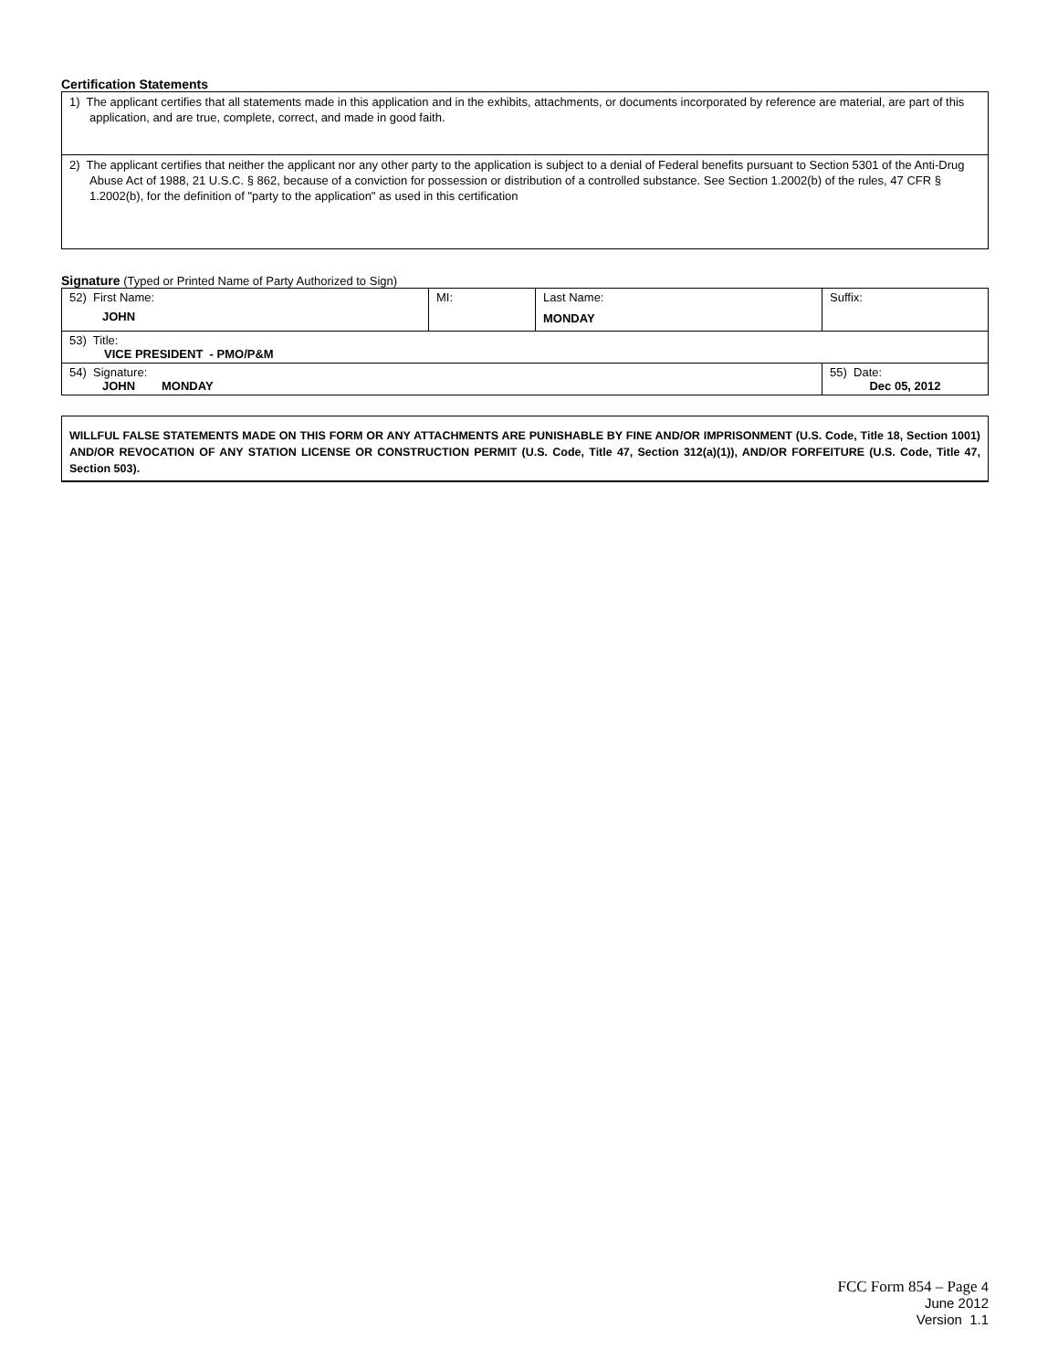Certification Statements
| 1) The applicant certifies that all statements made in this application and in the exhibits, attachments, or documents incorporated by reference are material, are part of this application, and are true, complete, correct, and made in good faith. |
| 2) The applicant certifies that neither the applicant nor any other party to the application is subject to a denial of Federal benefits pursuant to Section 5301 of the Anti-Drug Abuse Act of 1988, 21 U.S.C. § 862, because of a conviction for possession or distribution of a controlled substance. See Section 1.2002(b) of the rules, 47 CFR § 1.2002(b), for the definition of "party to the application" as used in this certification |
Signature (Typed or Printed Name of Party Authorized to Sign)
| 52) First Name: JOHN | MI: | Last Name: MONDAY | Suffix: |
| 53) Title: VICE PRESIDENT - PMO/P&M | | | |
| 54) Signature: JOHN MONDAY | | | 55) Date: Dec 05, 2012 |
WILLFUL FALSE STATEMENTS MADE ON THIS FORM OR ANY ATTACHMENTS ARE PUNISHABLE BY FINE AND/OR IMPRISONMENT (U.S. Code, Title 18, Section 1001) AND/OR REVOCATION OF ANY STATION LICENSE OR CONSTRUCTION PERMIT (U.S. Code, Title 47, Section 312(a)(1)), AND/OR FORFEITURE (U.S. Code, Title 47, Section 503).
FCC Form 854 – Page 4
June 2012
Version 1.1